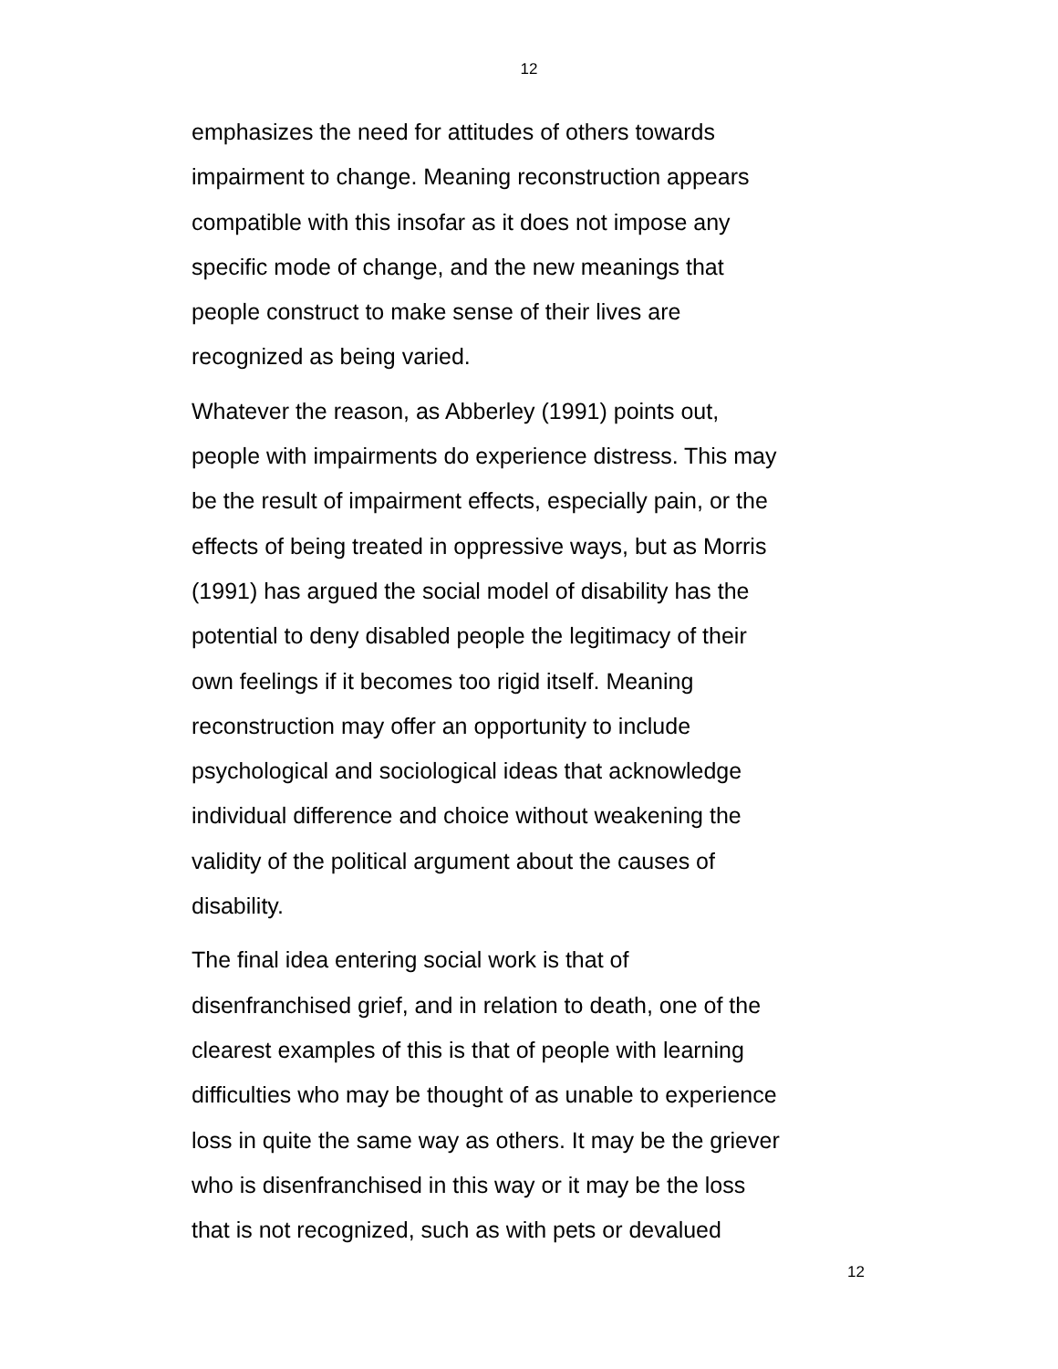12
emphasizes the need for attitudes of others towards
impairment to change. Meaning reconstruction appears
compatible with this insofar as it does not impose any
specific mode of change, and the new meanings that
people construct to make sense of their lives are
recognized as being varied.
Whatever the reason, as Abberley (1991) points out,
people with impairments do experience distress. This may
be the result of impairment effects, especially pain, or the
effects of being treated in oppressive ways, but as Morris
(1991) has argued the social model of disability has the
potential to deny disabled people the legitimacy of their
own feelings if it becomes too rigid itself. Meaning
reconstruction may offer an opportunity to include
psychological and sociological ideas that acknowledge
individual difference and choice without weakening the
validity of the political argument about the causes of
disability.
The final idea entering social work is that of
disenfranchised grief, and in relation to death, one of the
clearest examples of this is that of people with learning
difficulties who may be thought of as unable to experience
loss in quite the same way as others. It may be the griever
who is disenfranchised in this way or it may be the loss
that is not recognized, such as with pets or devalued
12